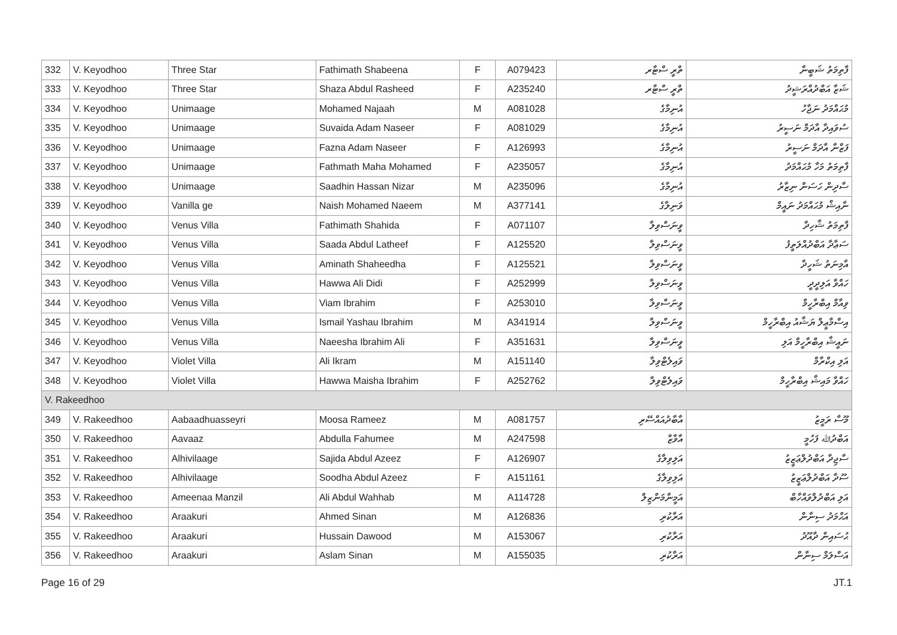| 332 | V. Keyodhoo | Three Star | Fathimath Shabeena | F | A079423 | ތްރީ ސްޓާރ | ފާތިމަތު ޝަބީނާ |
| 333 | V. Keyodhoo | Three Star | Shaza Abdul Rasheed | F | A235240 | ތްރީ ސްޓާރ | ޝަޒާ އަބްދުއްރަޝީދު |
| 334 | V. Keyodhoo | Unimaage | Mohamed Najaah | M | A081028 | އުނިމާގެ | މުޙައްމަދު ނަޖާހު |
| 335 | V. Keyodhoo | Unimaage | Suvaida Adam Naseer | F | A081029 | އުނިމާގެ | ސުވައިދާ އާދަމް ނަސީރު |
| 336 | V. Keyodhoo | Unimaage | Fazna Adam Naseer | F | A126993 | އުނިމާގެ | ފަޒްނާ އާދަމް ނަސީރު |
| 337 | V. Keyodhoo | Unimaage | Fathmath Maha Mohamed | F | A235057 | އުނިމާގެ | ފާތިމަތު މަހާ މުޙައްމަދު |
| 338 | V. Keyodhoo | Unimaage | Saadhin Hassan Nizar | M | A235096 | އުނިމާގެ | ސާދިން ހަސަން ނިޒާރު |
| 339 | V. Keyodhoo | Vanilla ge | Naish Mohamed Naeem | M | A377141 | ވަނިލާގެ | ނާއިޝް މުޙައްމަދު ނައީމް |
| 340 | V. Keyodhoo | Venus Villa | Fathimath Shahida | F | A071107 | ވީނަސްވިލާ | ފާތިމަތު ޝާހިދާ |
| 341 | V. Keyodhoo | Venus Villa | Saada Abdul Latheef | F | A125520 | ވީނަސްވިލާ | ސަޢާދާ އަބްދުއްލަތީފު |
| 342 | V. Keyodhoo | Venus Villa | Aminath Shaheedha | F | A125521 | ވީނަސްވިލާ | އާމިނަތު ޝަހީދާ |
| 343 | V. Keyodhoo | Venus Villa | Hawwa Ali Didi | F | A252999 | ވީނަސްވިލާ | ހައްވާ އަލިދީދީ |
| 344 | V. Keyodhoo | Venus Villa | Viam Ibrahim | F | A253010 | ވީނަސްވިލާ | ވިއާމް އިބްރާހީމް |
| 345 | V. Keyodhoo | Venus Villa | Ismail Yashau Ibrahim | M | A341914 | ވީނަސްވިލާ | އިސްމާޢީލް ޔަޝާއު އިބްރާހީމް |
| 346 | V. Keyodhoo | Venus Villa | Naeesha Ibrahim Ali | F | A351631 | ވީނަސްވިލާ | ނައީޝާ އިބްރާހީމް އަލި |
| 347 | V. Keyodhoo | Violet Villa | Ali Ikram | M | A151140 | ވައިލެޓްވިލާ | އަލި އިކްރާމް |
| 348 | V. Keyodhoo | Violet Villa | Hawwa Maisha Ibrahim | F | A252762 | ވައިލެޓްވިލާ | ހައްވާ މައިޝާ އިބްރާހީމް |
| V. Rakeedhoo | | | | | | | |
| 349 | V. Rakeedhoo | Aabaadhuasseyri | Moosa Rameez | M | A081757 | އާބާދުއައްސޭރި | މޫސާ ރަމީޒު |
| 350 | V. Rakeedhoo | Aavaaz | Abdulla Fahumee | M | A247598 | އާވާޒް | އަބްދުﷲ ފަހުމީ |
| 351 | V. Rakeedhoo | Alhivilaage | Sajida Abdul Azeez | F | A126907 | އަލިވިލާގެ | ސާޖިދާ އަބްދުލްޢަޒީޒު |
| 352 | V. Rakeedhoo | Alhivilaage | Soodha Abdul Azeez | F | A151161 | އަލިވިލާގެ | ސޫދާ އަބްދުލްޢަޒީޒު |
| 353 | V. Rakeedhoo | Ameenaa Manzil | Ali Abdul Wahhab | M | A114728 | އަމީނާމަންޒިލް | އަލި އަބްދުލްވައްހާބް |
| 354 | V. Rakeedhoo | Araakuri | Ahmed Sinan | M | A126836 | އަރާކުރި | އަޙްމަދު ސިނާން |
| 355 | V. Rakeedhoo | Araakuri | Hussain Dawood | M | A153067 | އަރާކުރި | ޙުސައިން ދާއޫދު |
| 356 | V. Rakeedhoo | Araakuri | Aslam Sinan | M | A155035 | އަރާކުރި | އަސްލަމް ސިނާން |
Page 16 of 29 JT.1